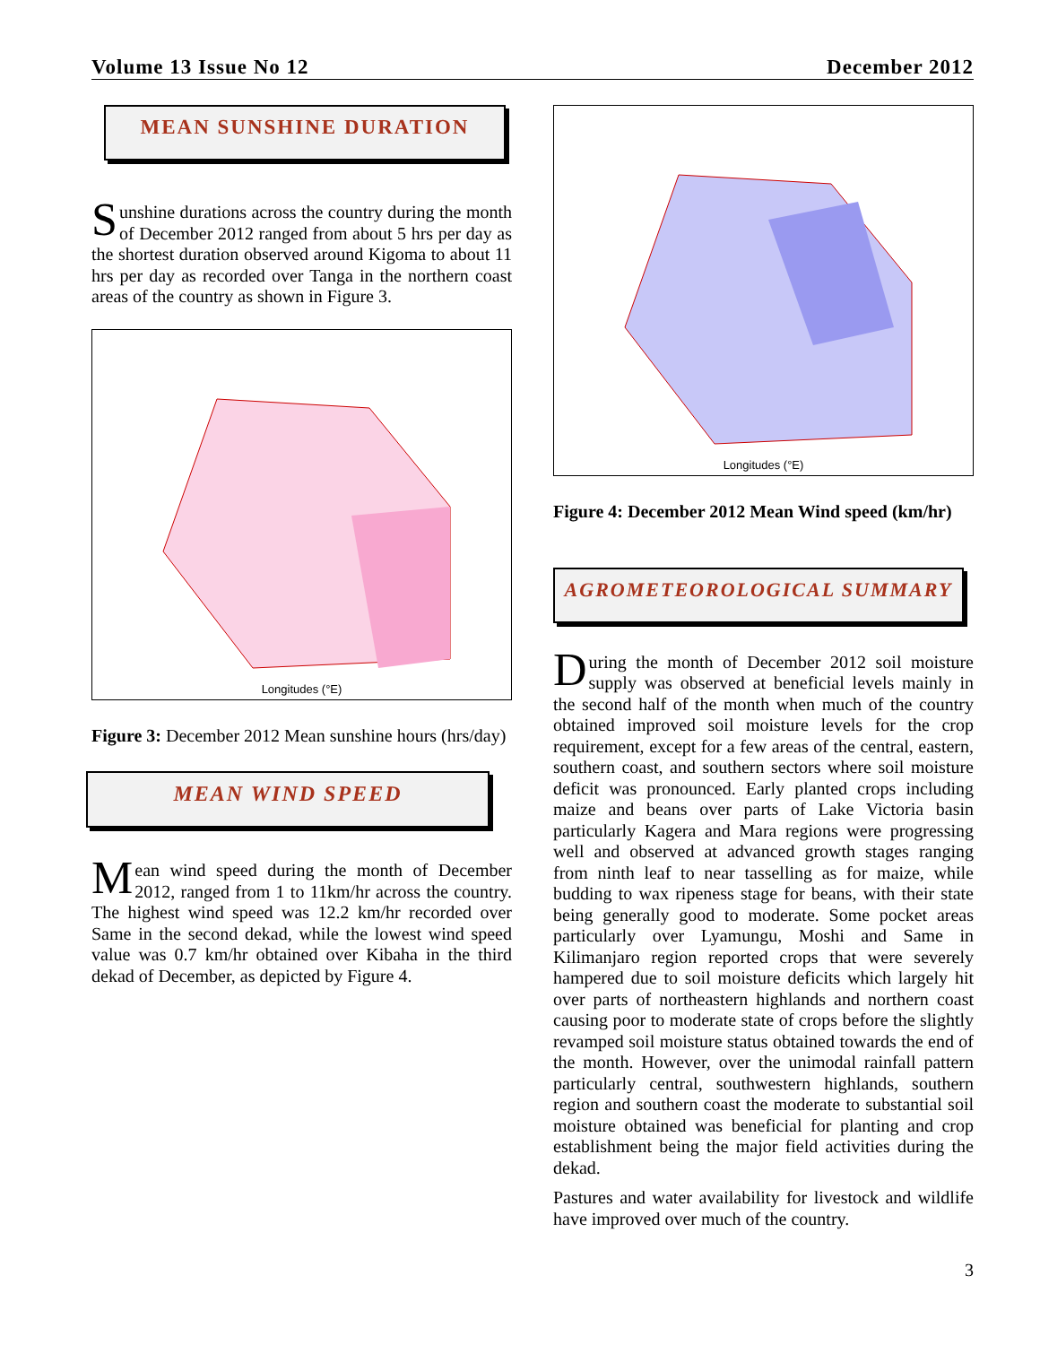Volume 13 Issue No 12 December 2012
MEAN SUNSHINE DURATION
Sunshine durations across the country during the month of December 2012 ranged from about 5 hrs per day as the shortest duration observed around Kigoma to about 11 hrs per day as recorded over Tanga in the northern coast areas of the country as shown in Figure 3.
Longitudes (°E)
Figure 3: December 2012 Mean sunshine hours (hrs/day)
MEAN WIND SPEED
Mean wind speed during the month of December 2012, ranged from 1 to 11km/hr across the country. The highest wind speed was 12.2 km/hr recorded over Same in the second dekad, while the lowest wind speed value was 0.7 km/hr obtained over Kibaha in the third dekad of December, as depicted by Figure 4.
Longitudes (°E)
Figure 4: December 2012 Mean Wind speed (km/hr)
AGROMETEOROLOGICAL SUMMARY
During the month of December 2012 soil moisture supply was observed at beneficial levels mainly in the second half of the month when much of the country obtained improved soil moisture levels for the crop requirement, except for a few areas of the central, eastern, southern coast, and southern sectors where soil moisture deficit was pronounced. Early planted crops including maize and beans over parts of Lake Victoria basin particularly Kagera and Mara regions were progressing well and observed at advanced growth stages ranging from ninth leaf to near tasselling as for maize, while budding to wax ripeness stage for beans, with their state being generally good to moderate. Some pocket areas particularly over Lyamungu, Moshi and Same in Kilimanjaro region reported crops that were severely hampered due to soil moisture deficits which largely hit over parts of northeastern highlands and northern coast causing poor to moderate state of crops before the slightly revamped soil moisture status obtained towards the end of the month. However, over the unimodal rainfall pattern particularly central, southwestern highlands, southern region and southern coast the moderate to substantial soil moisture obtained was beneficial for planting and crop establishment being the major field activities during the dekad.
Pastures and water availability for livestock and wildlife have improved over much of the country.
3